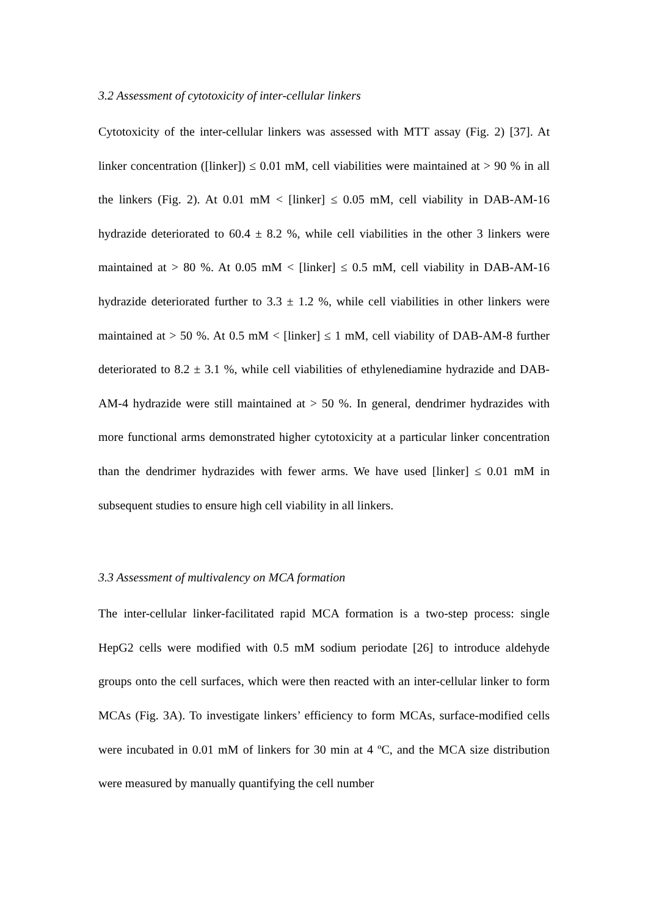3.2 Assessment of cytotoxicity of inter-cellular linkers
Cytotoxicity of the inter-cellular linkers was assessed with MTT assay (Fig. 2) [37]. At linker concentration ([linker]) ≤ 0.01 mM, cell viabilities were maintained at > 90 % in all the linkers (Fig. 2). At 0.01 mM < [linker] ≤ 0.05 mM, cell viability in DAB-AM-16 hydrazide deteriorated to 60.4 ± 8.2 %, while cell viabilities in the other 3 linkers were maintained at > 80 %. At 0.05 mM < [linker] ≤ 0.5 mM, cell viability in DAB-AM-16 hydrazide deteriorated further to 3.3 ± 1.2 %, while cell viabilities in other linkers were maintained at > 50 %. At 0.5 mM < [linker] ≤ 1 mM, cell viability of DAB-AM-8 further deteriorated to 8.2 ± 3.1 %, while cell viabilities of ethylenediamine hydrazide and DAB-AM-4 hydrazide were still maintained at > 50 %. In general, dendrimer hydrazides with more functional arms demonstrated higher cytotoxicity at a particular linker concentration than the dendrimer hydrazides with fewer arms. We have used [linker] ≤ 0.01 mM in subsequent studies to ensure high cell viability in all linkers.
3.3 Assessment of multivalency on MCA formation
The inter-cellular linker-facilitated rapid MCA formation is a two-step process: single HepG2 cells were modified with 0.5 mM sodium periodate [26] to introduce aldehyde groups onto the cell surfaces, which were then reacted with an inter-cellular linker to form MCAs (Fig. 3A). To investigate linkers’ efficiency to form MCAs, surface-modified cells were incubated in 0.01 mM of linkers for 30 min at 4 ºC, and the MCA size distribution were measured by manually quantifying the cell number